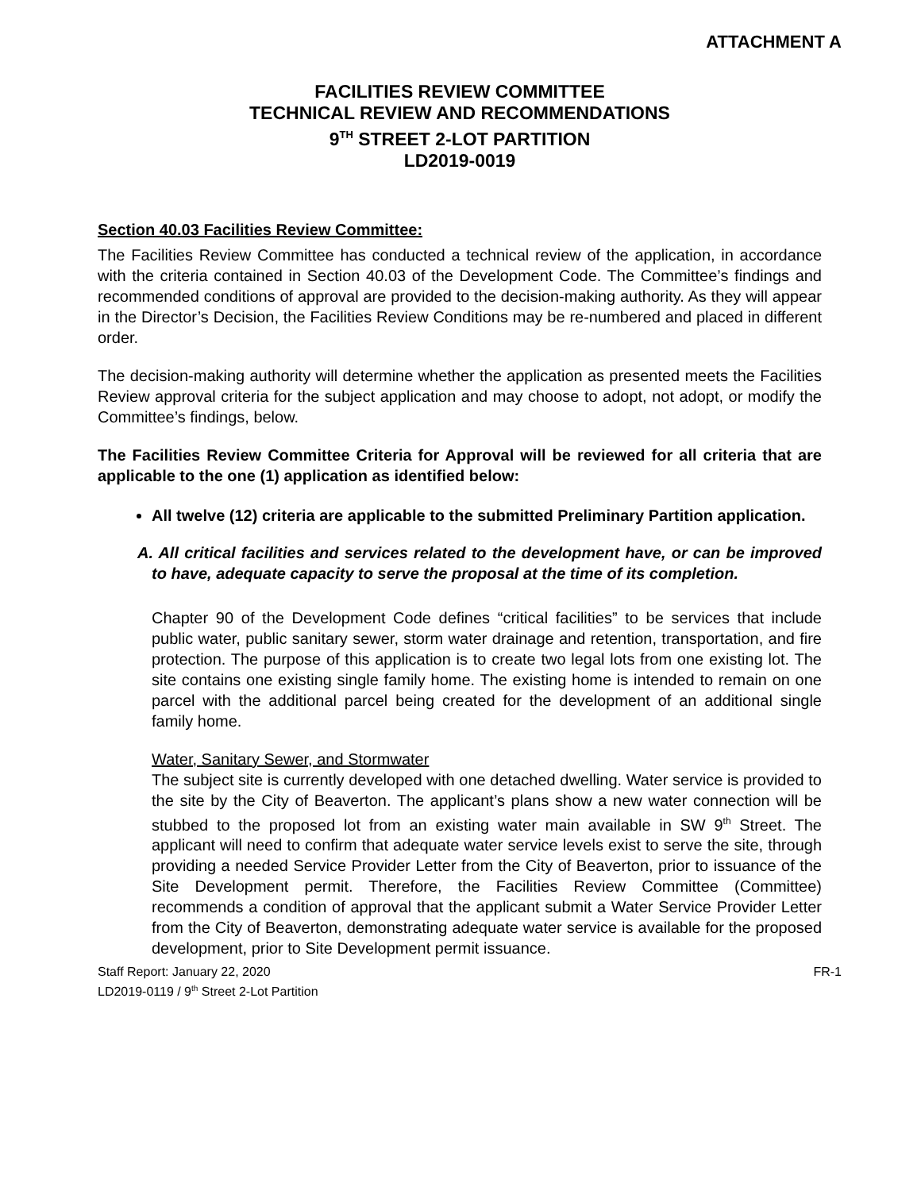ATTACHMENT A
FACILITIES REVIEW COMMITTEE
TECHNICAL REVIEW AND RECOMMENDATIONS
9<sup>TH</sup> STREET 2-LOT PARTITION
LD2019-0019
Section 40.03 Facilities Review Committee:
The Facilities Review Committee has conducted a technical review of the application, in accordance with the criteria contained in Section 40.03 of the Development Code. The Committee’s findings and recommended conditions of approval are provided to the decision-making authority. As they will appear in the Director’s Decision, the Facilities Review Conditions may be re-numbered and placed in different order.
The decision-making authority will determine whether the application as presented meets the Facilities Review approval criteria for the subject application and may choose to adopt, not adopt, or modify the Committee’s findings, below.
The Facilities Review Committee Criteria for Approval will be reviewed for all criteria that are applicable to the one (1) application as identified below:
All twelve (12) criteria are applicable to the submitted Preliminary Partition application.
A. All critical facilities and services related to the development have, or can be improved to have, adequate capacity to serve the proposal at the time of its completion.
Chapter 90 of the Development Code defines “critical facilities” to be services that include public water, public sanitary sewer, storm water drainage and retention, transportation, and fire protection. The purpose of this application is to create two legal lots from one existing lot. The site contains one existing single family home. The existing home is intended to remain on one parcel with the additional parcel being created for the development of an additional single family home.
Water, Sanitary Sewer, and Stormwater
The subject site is currently developed with one detached dwelling. Water service is provided to the site by the City of Beaverton. The applicant’s plans show a new water connection will be stubbed to the proposed lot from an existing water main available in SW 9<sup>th</sup> Street. The applicant will need to confirm that adequate water service levels exist to serve the site, through providing a needed Service Provider Letter from the City of Beaverton, prior to issuance of the Site Development permit. Therefore, the Facilities Review Committee (Committee) recommends a condition of approval that the applicant submit a Water Service Provider Letter from the City of Beaverton, demonstrating adequate water service is available for the proposed development, prior to Site Development permit issuance.
Staff Report: January 22, 2020
LD2019-0119 / 9<sup>th</sup> Street 2-Lot Partition
FR-1